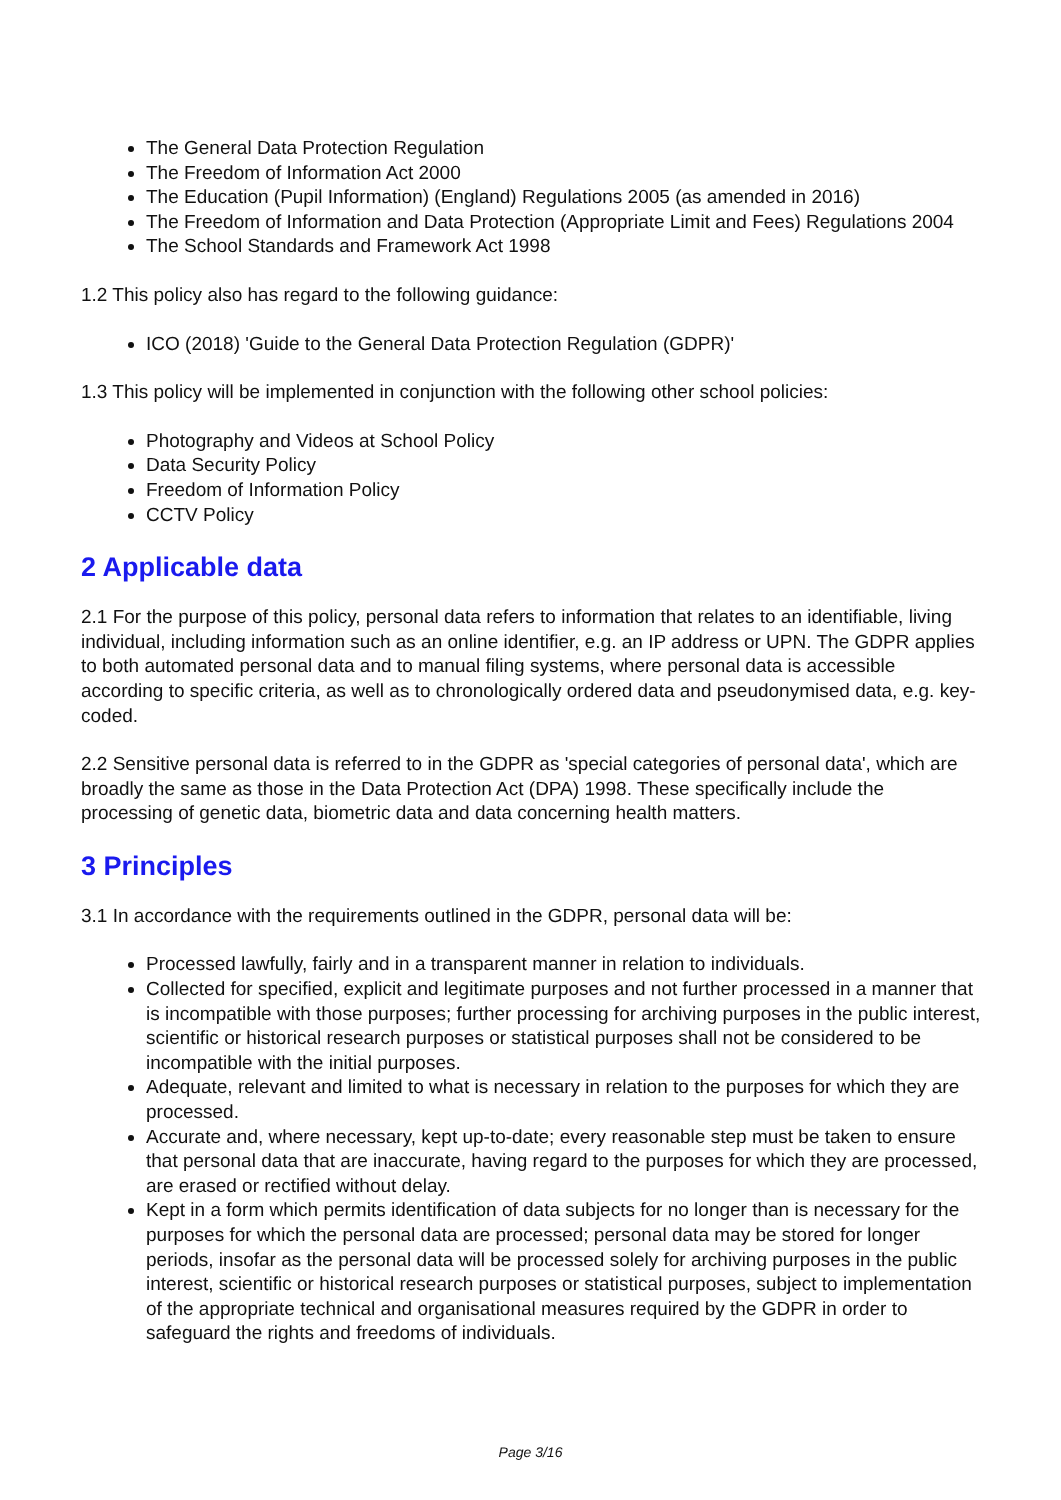The General Data Protection Regulation
The Freedom of Information Act 2000
The Education (Pupil Information) (England) Regulations 2005 (as amended in 2016)
The Freedom of Information and Data Protection (Appropriate Limit and Fees) Regulations 2004
The School Standards and Framework Act 1998
1.2 This policy also has regard to the following guidance:
ICO (2018) 'Guide to the General Data Protection Regulation (GDPR)'
1.3 This policy will be implemented in conjunction with the following other school policies:
Photography and Videos at School Policy
Data Security Policy
Freedom of Information Policy
CCTV Policy
2 Applicable data
2.1 For the purpose of this policy, personal data refers to information that relates to an identifiable, living individual, including information such as an online identifier, e.g. an IP address or UPN. The GDPR applies to both automated personal data and to manual filing systems, where personal data is accessible according to specific criteria, as well as to chronologically ordered data and pseudonymised data, e.g. key-coded.
2.2 Sensitive personal data is referred to in the GDPR as 'special categories of personal data', which are broadly the same as those in the Data Protection Act (DPA) 1998. These specifically include the processing of genetic data, biometric data and data concerning health matters.
3 Principles
3.1 In accordance with the requirements outlined in the GDPR, personal data will be:
Processed lawfully, fairly and in a transparent manner in relation to individuals.
Collected for specified, explicit and legitimate purposes and not further processed in a manner that is incompatible with those purposes; further processing for archiving purposes in the public interest, scientific or historical research purposes or statistical purposes shall not be considered to be incompatible with the initial purposes.
Adequate, relevant and limited to what is necessary in relation to the purposes for which they are processed.
Accurate and, where necessary, kept up-to-date; every reasonable step must be taken to ensure that personal data that are inaccurate, having regard to the purposes for which they are processed, are erased or rectified without delay.
Kept in a form which permits identification of data subjects for no longer than is necessary for the purposes for which the personal data are processed; personal data may be stored for longer periods, insofar as the personal data will be processed solely for archiving purposes in the public interest, scientific or historical research purposes or statistical purposes, subject to implementation of the appropriate technical and organisational measures required by the GDPR in order to safeguard the rights and freedoms of individuals.
Page 3/16